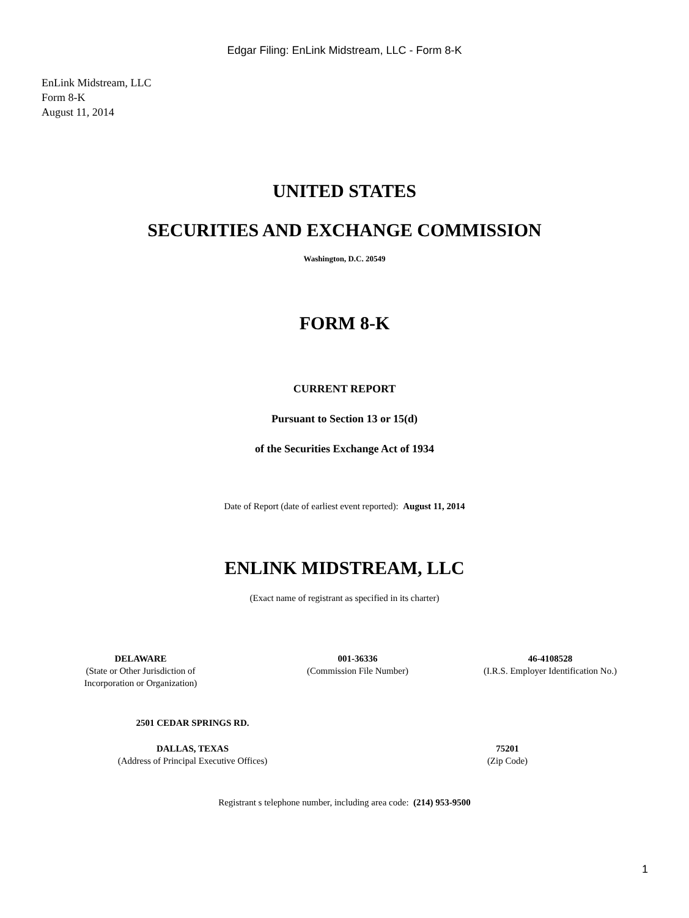Edgar Filing: EnLink Midstream, LLC - Form 8-K
EnLink Midstream, LLC
Form 8-K
August 11, 2014
UNITED STATES
SECURITIES AND EXCHANGE COMMISSION
Washington, D.C. 20549
FORM 8-K
CURRENT REPORT
Pursuant to Section 13 or 15(d)
of the Securities Exchange Act of 1934
Date of Report (date of earliest event reported): August 11, 2014
ENLINK MIDSTREAM, LLC
(Exact name of registrant as specified in its charter)
| DELAWARE (State or Other Jurisdiction of Incorporation or Organization) | 001-36336 (Commission File Number) | 46-4108528 (I.R.S. Employer Identification No.) |
| 2501 CEDAR SPRINGS RD. | |
| DALLAS, TEXAS (Address of Principal Executive Offices) | 75201 (Zip Code) |
Registrant s telephone number, including area code: (214) 953-9500
1